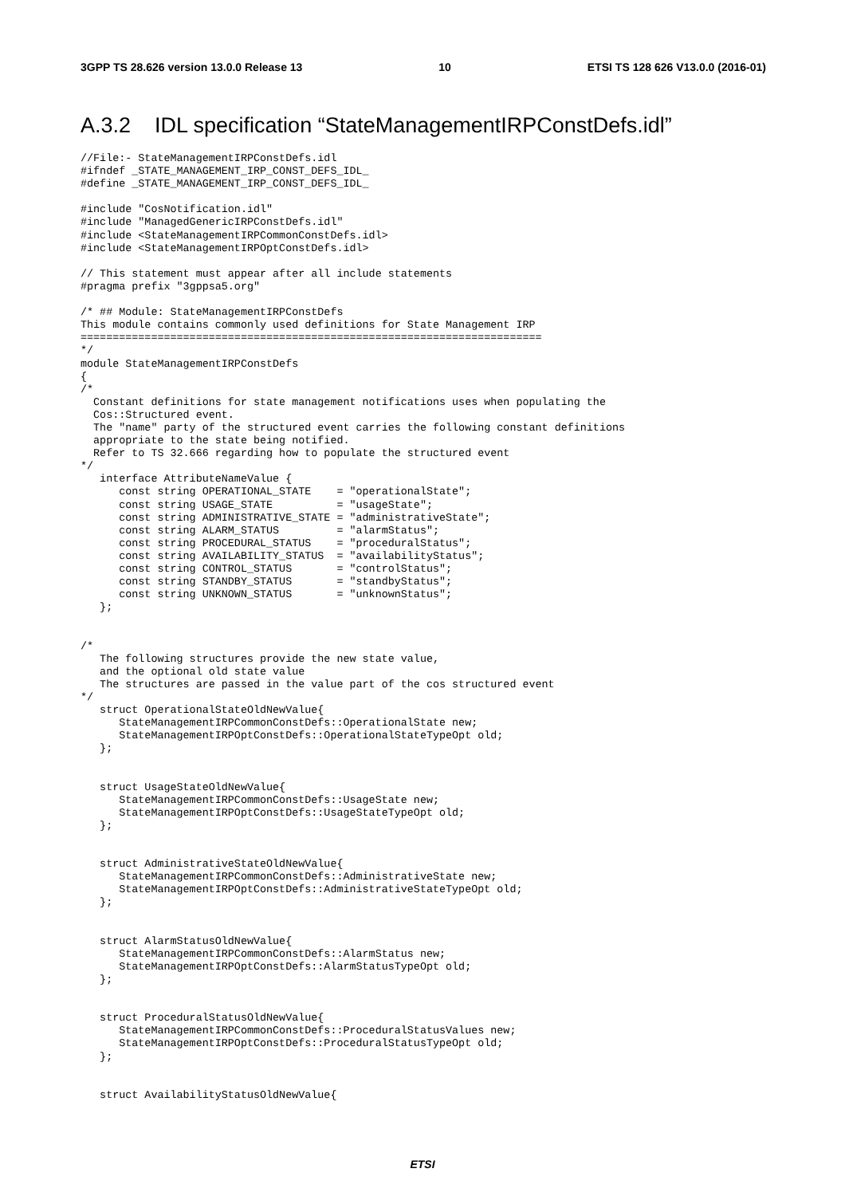3GPP TS 28.626 version 13.0.0 Release 13 10 ETSI TS 128 626 V13.0.0 (2016-01)
A.3.2 IDL specification “StateManagementIRPConstDefs.idl”
//File:- StateManagementIRPConstDefs.idl
#ifndef _STATE_MANAGEMENT_IRP_CONST_DEFS_IDL_
#define _STATE_MANAGEMENT_IRP_CONST_DEFS_IDL_

#include "CosNotification.idl"
#include "ManagedGenericIRPConstDefs.idl"
#include <StateManagementIRPCommonConstDefs.idl>
#include <StateManagementIRPOptConstDefs.idl>

// This statement must appear after all include statements
#pragma prefix "3gppsa5.org"

/* ## Module: StateManagementIRPConstDefs
This module contains commonly used definitions for State Management IRP
========================================================================
*/
module StateManagementIRPConstDefs
{
/*
  Constant definitions for state management notifications uses when populating the
  Cos::Structured event.
  The "name" party of the structured event carries the following constant definitions
  appropriate to the state being notified.
  Refer to TS 32.666 regarding how to populate the structured event
*/
   interface AttributeNameValue {
      const string OPERATIONAL_STATE    = "operationalState";
      const string USAGE_STATE          = "usageState";
      const string ADMINISTRATIVE_STATE = "administrativeState";
      const string ALARM_STATUS         = "alarmStatus";
      const string PROCEDURAL_STATUS    = "proceduralStatus";
      const string AVAILABILITY_STATUS  = "availabilityStatus";
      const string CONTROL_STATUS       = "controlStatus";
      const string STANDBY_STATUS       = "standbyStatus";
      const string UNKNOWN_STATUS       = "unknownStatus";
   };


/*
   The following structures provide the new state value,
   and the optional old state value
   The structures are passed in the value part of the cos structured event
*/
   struct OperationalStateOldNewValue{
      StateManagementIRPCommonConstDefs::OperationalState new;
      StateManagementIRPOptConstDefs::OperationalStateTypeOpt old;
   };


   struct UsageStateOldNewValue{
      StateManagementIRPCommonConstDefs::UsageState new;
      StateManagementIRPOptConstDefs::UsageStateTypeOpt old;
   };


   struct AdministrativeStateOldNewValue{
      StateManagementIRPCommonConstDefs::AdministrativeState new;
      StateManagementIRPOptConstDefs::AdministrativeStateTypeOpt old;
   };


   struct AlarmStatusOldNewValue{
      StateManagementIRPCommonConstDefs::AlarmStatus new;
      StateManagementIRPOptConstDefs::AlarmStatusTypeOpt old;
   };


   struct ProceduralStatusOldNewValue{
      StateManagementIRPCommonConstDefs::ProceduralStatusValues new;
      StateManagementIRPOptConstDefs::ProceduralStatusTypeOpt old;
   };


   struct AvailabilityStatusOldNewValue{
ETSI